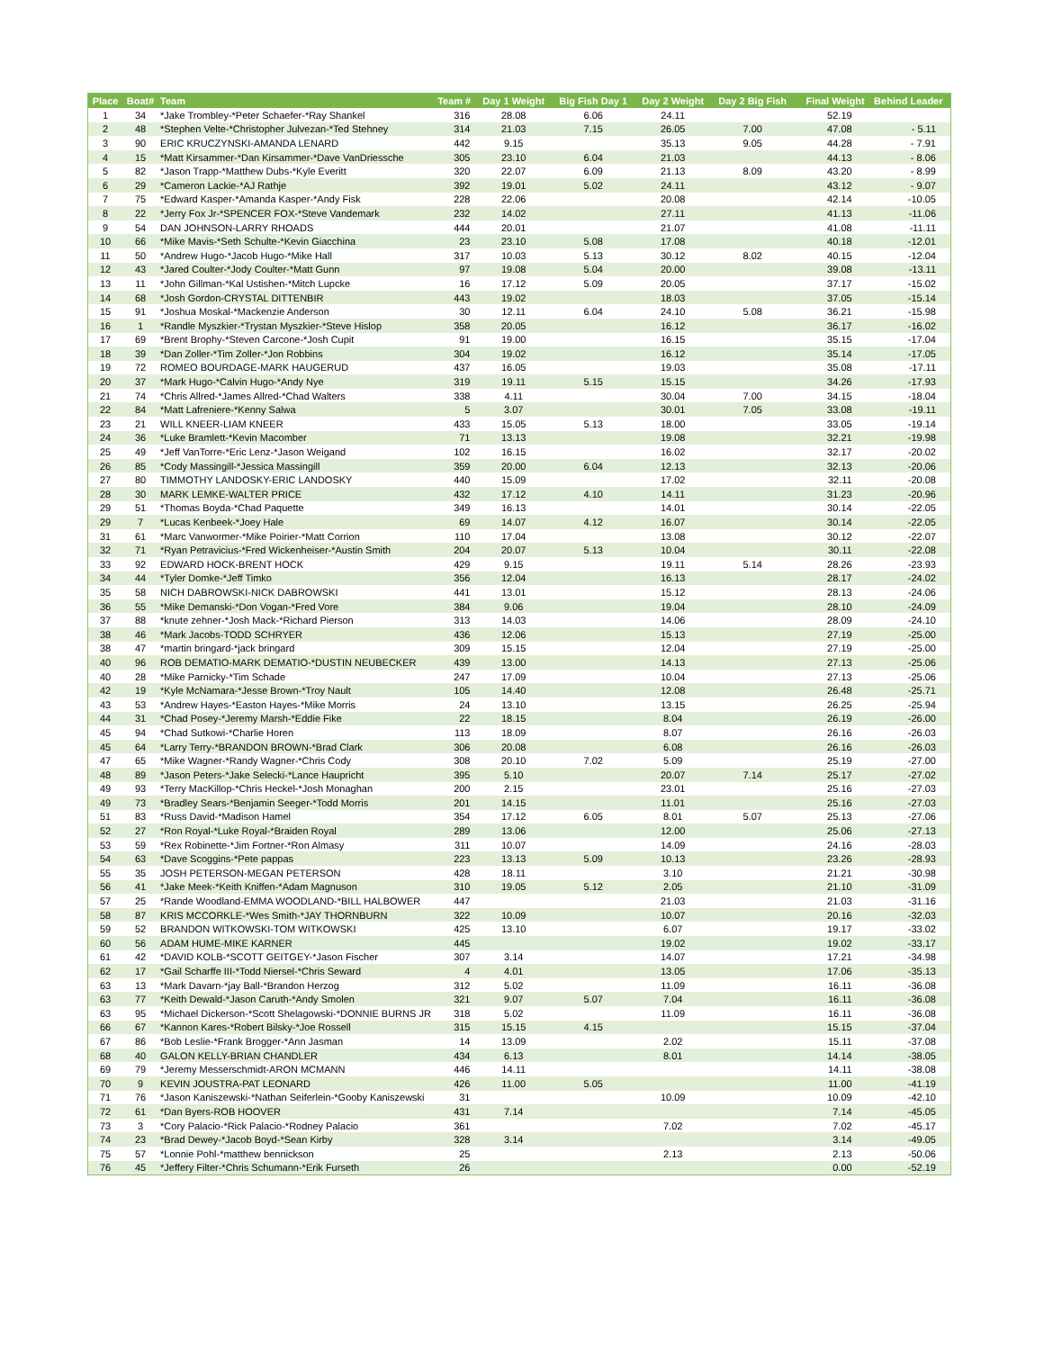| Place | Boat# | Team | Team # | Day 1 Weight | Big Fish Day 1 | Day 2 Weight | Day 2 Big Fish | Final Weight | Behind Leader |
| --- | --- | --- | --- | --- | --- | --- | --- | --- | --- |
| 1 | 34 | *Jake Trombley-*Peter Schaefer-*Ray Shankel | 316 | 28.08 | 6.06 | 24.11 | | 52.19 | |
| 2 | 48 | *Stephen Velte-*Christopher Julvezan-*Ted Stehney | 314 | 21.03 | 7.15 | 26.05 | 7.00 | 47.08 | - 5.11 |
| 3 | 90 | ERIC KRUCZYNSKI-AMANDA LENARD | 442 | 9.15 | | 35.13 | 9.05 | 44.28 | - 7.91 |
| 4 | 15 | *Matt Kirsammer-*Dan Kirsammer-*Dave VanDriessche | 305 | 23.10 | 6.04 | 21.03 | | 44.13 | - 8.06 |
| 5 | 82 | *Jason Trapp-*Matthew Dubs-*Kyle Everitt | 320 | 22.07 | 6.09 | 21.13 | 8.09 | 43.20 | - 8.99 |
| 6 | 29 | *Cameron Lackie-*AJ Rathje | 392 | 19.01 | 5.02 | 24.11 | | 43.12 | - 9.07 |
| 7 | 75 | *Edward Kasper-*Amanda Kasper-*Andy Fisk | 228 | 22.06 | | 20.08 | | 42.14 | -10.05 |
| 8 | 22 | *Jerry Fox Jr-*SPENCER FOX-*Steve Vandemark | 232 | 14.02 | | 27.11 | | 41.13 | -11.06 |
| 9 | 54 | DAN JOHNSON-LARRY RHOADS | 444 | 20.01 | | 21.07 | | 41.08 | -11.11 |
| 10 | 66 | *Mike Mavis-*Seth Schulte-*Kevin Giacchina | 23 | 23.10 | 5.08 | 17.08 | | 40.18 | -12.01 |
| 11 | 50 | *Andrew Hugo-*Jacob Hugo-*Mike Hall | 317 | 10.03 | 5.13 | 30.12 | 8.02 | 40.15 | -12.04 |
| 12 | 43 | *Jared Coulter-*Jody Coulter-*Matt Gunn | 97 | 19.08 | 5.04 | 20.00 | | 39.08 | -13.11 |
| 13 | 11 | *John Gillman-*Kal Ustishen-*Mitch Lupcke | 16 | 17.12 | 5.09 | 20.05 | | 37.17 | -15.02 |
| 14 | 68 | *Josh Gordon-CRYSTAL DITTENBIR | 443 | 19.02 | | 18.03 | | 37.05 | -15.14 |
| 15 | 91 | *Joshua Moskal-*Mackenzie Anderson | 30 | 12.11 | 6.04 | 24.10 | 5.08 | 36.21 | -15.98 |
| 16 | 1 | *Randle Myszkier-*Trystan Myszkier-*Steve Hislop | 358 | 20.05 | | 16.12 | | 36.17 | -16.02 |
| 17 | 69 | *Brent Brophy-*Steven Carcone-*Josh Cupit | 91 | 19.00 | | 16.15 | | 35.15 | -17.04 |
| 18 | 39 | *Dan Zoller-*Tim Zoller-*Jon Robbins | 304 | 19.02 | | 16.12 | | 35.14 | -17.05 |
| 19 | 72 | ROMEO BOURDAGE-MARK HAUGERUD | 437 | 16.05 | | 19.03 | | 35.08 | -17.11 |
| 20 | 37 | *Mark Hugo-*Calvin Hugo-*Andy Nye | 319 | 19.11 | 5.15 | 15.15 | | 34.26 | -17.93 |
| 21 | 74 | *Chris Allred-*James Allred-*Chad Walters | 338 | 4.11 | | 30.04 | 7.00 | 34.15 | -18.04 |
| 22 | 84 | *Matt Lafreniere-*Kenny Salwa | 5 | 3.07 | | 30.01 | 7.05 | 33.08 | -19.11 |
| 23 | 21 | WILL KNEER-LIAM KNEER | 433 | 15.05 | 5.13 | 18.00 | | 33.05 | -19.14 |
| 24 | 36 | *Luke Bramlett-*Kevin Macomber | 71 | 13.13 | | 19.08 | | 32.21 | -19.98 |
| 25 | 49 | *Jeff VanTorre-*Eric Lenz-*Jason Weigand | 102 | 16.15 | | 16.02 | | 32.17 | -20.02 |
| 26 | 85 | *Cody Massingill-*Jessica Massingill | 359 | 20.00 | 6.04 | 12.13 | | 32.13 | -20.06 |
| 27 | 80 | TIMMOTHY LANDOSKY-ERIC LANDOSKY | 440 | 15.09 | | 17.02 | | 32.11 | -20.08 |
| 28 | 30 | MARK LEMKE-WALTER PRICE | 432 | 17.12 | 4.10 | 14.11 | | 31.23 | -20.96 |
| 29 | 51 | *Thomas Boyda-*Chad Paquette | 349 | 16.13 | | 14.01 | | 30.14 | -22.05 |
| 29 | 7 | *Lucas Kenbeek-*Joey Hale | 69 | 14.07 | 4.12 | 16.07 | | 30.14 | -22.05 |
| 31 | 61 | *Marc Vanwormer-*Mike Poirier-*Matt Corrion | 110 | 17.04 | | 13.08 | | 30.12 | -22.07 |
| 32 | 71 | *Ryan Petravicius-*Fred Wickenheiser-*Austin Smith | 204 | 20.07 | 5.13 | 10.04 | | 30.11 | -22.08 |
| 33 | 92 | EDWARD HOCK-BRENT HOCK | 429 | 9.15 | | 19.11 | 5.14 | 28.26 | -23.93 |
| 34 | 44 | *Tyler Domke-*Jeff Timko | 356 | 12.04 | | 16.13 | | 28.17 | -24.02 |
| 35 | 58 | NICH DABROWSKI-NICK DABROWSKI | 441 | 13.01 | | 15.12 | | 28.13 | -24.06 |
| 36 | 55 | *Mike Demanski-*Don Vogan-*Fred Vore | 384 | 9.06 | | 19.04 | | 28.10 | -24.09 |
| 37 | 88 | *knute zehner-*Josh Mack-*Richard Pierson | 313 | 14.03 | | 14.06 | | 28.09 | -24.10 |
| 38 | 46 | *Mark Jacobs-TODD SCHRYER | 436 | 12.06 | | 15.13 | | 27.19 | -25.00 |
| 38 | 47 | *martin bringard-*jack bringard | 309 | 15.15 | | 12.04 | | 27.19 | -25.00 |
| 40 | 96 | ROB DEMATIO-MARK DEMATIO-*DUSTIN NEUBECKER | 439 | 13.00 | | 14.13 | | 27.13 | -25.06 |
| 40 | 28 | *Mike Parnicky-*Tim Schade | 247 | 17.09 | | 10.04 | | 27.13 | -25.06 |
| 42 | 19 | *Kyle McNamara-*Jesse Brown-*Troy Nault | 105 | 14.40 | | 12.08 | | 26.48 | -25.71 |
| 43 | 53 | *Andrew Hayes-*Easton Hayes-*Mike Morris | 24 | 13.10 | | 13.15 | | 26.25 | -25.94 |
| 44 | 31 | *Chad Posey-*Jeremy Marsh-*Eddie Fike | 22 | 18.15 | | 8.04 | | 26.19 | -26.00 |
| 45 | 94 | *Chad Sutkowi-*Charlie Horen | 113 | 18.09 | | 8.07 | | 26.16 | -26.03 |
| 45 | 64 | *Larry Terry-*BRANDON BROWN-*Brad Clark | 306 | 20.08 | | 6.08 | | 26.16 | -26.03 |
| 47 | 65 | *Mike Wagner-*Randy Wagner-*Chris Cody | 308 | 20.10 | 7.02 | 5.09 | | 25.19 | -27.00 |
| 48 | 89 | *Jason Peters-*Jake Selecki-*Lance Haupricht | 395 | 5.10 | | 20.07 | 7.14 | 25.17 | -27.02 |
| 49 | 93 | *Terry MacKillop-*Chris Heckel-*Josh Monaghan | 200 | 2.15 | | 23.01 | | 25.16 | -27.03 |
| 49 | 73 | *Bradley Sears-*Benjamin Seeger-*Todd Morris | 201 | 14.15 | | 11.01 | | 25.16 | -27.03 |
| 51 | 83 | *Russ David-*Madison Hamel | 354 | 17.12 | 6.05 | 8.01 | 5.07 | 25.13 | -27.06 |
| 52 | 27 | *Ron Royal-*Luke Royal-*Braiden Royal | 289 | 13.06 | | 12.00 | | 25.06 | -27.13 |
| 53 | 59 | *Rex Robinette-*Jim Fortner-*Ron Almasy | 311 | 10.07 | | 14.09 | | 24.16 | -28.03 |
| 54 | 63 | *Dave Scoggins-*Pete pappas | 223 | 13.13 | 5.09 | 10.13 | | 23.26 | -28.93 |
| 55 | 35 | JOSH PETERSON-MEGAN PETERSON | 428 | 18.11 | | 3.10 | | 21.21 | -30.98 |
| 56 | 41 | *Jake Meek-*Keith Kniffen-*Adam Magnuson | 310 | 19.05 | 5.12 | 2.05 | | 21.10 | -31.09 |
| 57 | 25 | *Rande Woodland-EMMA WOODLAND-*BILL HALBOWER | 447 | | | 21.03 | | 21.03 | -31.16 |
| 58 | 87 | KRIS MCCORKLE-*Wes Smith-*JAY THORNBURN | 322 | 10.09 | | 10.07 | | 20.16 | -32.03 |
| 59 | 52 | BRANDON WITKOWSKI-TOM WITKOWSKI | 425 | 13.10 | | 6.07 | | 19.17 | -33.02 |
| 60 | 56 | ADAM HUME-MIKE KARNER | 445 | | | 19.02 | | 19.02 | -33.17 |
| 61 | 42 | *DAVID KOLB-*SCOTT GEITGEY-*Jason Fischer | 307 | 3.14 | | 14.07 | | 17.21 | -34.98 |
| 62 | 17 | *Gail Scharffe III-*Todd Niersel-*Chris Seward | 4 | 4.01 | | 13.05 | | 17.06 | -35.13 |
| 63 | 13 | *Mark Davarn-*jay Ball-*Brandon Herzog | 312 | 5.02 | | 11.09 | | 16.11 | -36.08 |
| 63 | 77 | *Keith Dewald-*Jason Caruth-*Andy Smolen | 321 | 9.07 | 5.07 | 7.04 | | 16.11 | -36.08 |
| 63 | 95 | *Michael Dickerson-*Scott Shelagowski-*DONNIE BURNS JR | 318 | 5.02 | | 11.09 | | 16.11 | -36.08 |
| 66 | 67 | *Kannon Kares-*Robert Bilsky-*Joe Rossell | 315 | 15.15 | 4.15 | | | 15.15 | -37.04 |
| 67 | 86 | *Bob Leslie-*Frank Brogger-*Ann Jasman | 14 | 13.09 | | 2.02 | | 15.11 | -37.08 |
| 68 | 40 | GALON KELLY-BRIAN CHANDLER | 434 | 6.13 | | 8.01 | | 14.14 | -38.05 |
| 69 | 79 | *Jeremy Messerschmidt-ARON MCMANN | 446 | 14.11 | | | | 14.11 | -38.08 |
| 70 | 9 | KEVIN JOUSTRA-PAT LEONARD | 426 | 11.00 | 5.05 | | | 11.00 | -41.19 |
| 71 | 76 | *Jason Kaniszewski-*Nathan Seiferlein-*Gooby Kaniszewski | 31 | | | 10.09 | | 10.09 | -42.10 |
| 72 | 61 | *Dan Byers-ROB HOOVER | 431 | 7.14 | | | | 7.14 | -45.05 |
| 73 | 3 | *Cory Palacio-*Rick Palacio-*Rodney Palacio | 361 | | | 7.02 | | 7.02 | -45.17 |
| 74 | 23 | *Brad Dewey-*Jacob Boyd-*Sean Kirby | 328 | 3.14 | | | | 3.14 | -49.05 |
| 75 | 57 | *Lonnie Pohl-*matthew bennickson | 25 | | | 2.13 | | 2.13 | -50.06 |
| 76 | 45 | *Jeffery Filter-*Chris Schumann-*Erik Furseth | 26 | | | | | 0.00 | -52.19 |